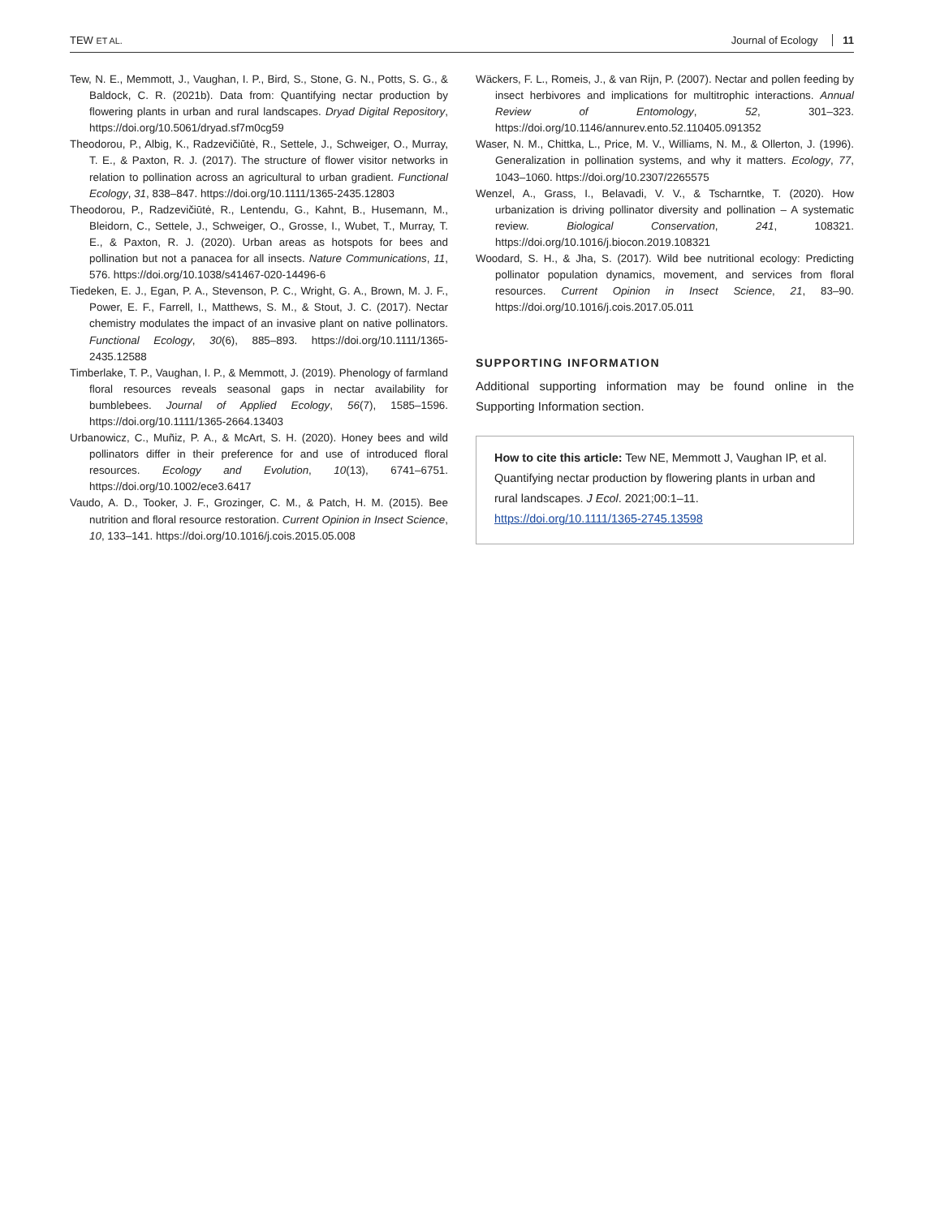TEW ET AL.
Journal of Ecology 11
Tew, N. E., Memmott, J., Vaughan, I. P., Bird, S., Stone, G. N., Potts, S. G., & Baldock, C. R. (2021b). Data from: Quantifying nectar production by flowering plants in urban and rural landscapes. Dryad Digital Repository, https://doi.org/10.5061/dryad.sf7m0cg59
Theodorou, P., Albig, K., Radzevičiūtė, R., Settele, J., Schweiger, O., Murray, T. E., & Paxton, R. J. (2017). The structure of flower visitor networks in relation to pollination across an agricultural to urban gradient. Functional Ecology, 31, 838–847. https://doi.org/10.1111/1365-2435.12803
Theodorou, P., Radzevičiūtė, R., Lentendu, G., Kahnt, B., Husemann, M., Bleidorn, C., Settele, J., Schweiger, O., Grosse, I., Wubet, T., Murray, T. E., & Paxton, R. J. (2020). Urban areas as hotspots for bees and pollination but not a panacea for all insects. Nature Communications, 11, 576. https://doi.org/10.1038/s41467-020-14496-6
Tiedeken, E. J., Egan, P. A., Stevenson, P. C., Wright, G. A., Brown, M. J. F., Power, E. F., Farrell, I., Matthews, S. M., & Stout, J. C. (2017). Nectar chemistry modulates the impact of an invasive plant on native pollinators. Functional Ecology, 30(6), 885–893. https://doi.org/10.1111/1365-2435.12588
Timberlake, T. P., Vaughan, I. P., & Memmott, J. (2019). Phenology of farmland floral resources reveals seasonal gaps in nectar availability for bumblebees. Journal of Applied Ecology, 56(7), 1585–1596. https://doi.org/10.1111/1365-2664.13403
Urbanowicz, C., Muñiz, P. A., & McArt, S. H. (2020). Honey bees and wild pollinators differ in their preference for and use of introduced floral resources. Ecology and Evolution, 10(13), 6741–6751. https://doi.org/10.1002/ece3.6417
Vaudo, A. D., Tooker, J. F., Grozinger, C. M., & Patch, H. M. (2015). Bee nutrition and floral resource restoration. Current Opinion in Insect Science, 10, 133–141. https://doi.org/10.1016/j.cois.2015.05.008
Wäckers, F. L., Romeis, J., & van Rijn, P. (2007). Nectar and pollen feeding by insect herbivores and implications for multitrophic interactions. Annual Review of Entomology, 52, 301–323. https://doi.org/10.1146/annurev.ento.52.110405.091352
Waser, N. M., Chittka, L., Price, M. V., Williams, N. M., & Ollerton, J. (1996). Generalization in pollination systems, and why it matters. Ecology, 77, 1043–1060. https://doi.org/10.2307/2265575
Wenzel, A., Grass, I., Belavadi, V. V., & Tscharntke, T. (2020). How urbanization is driving pollinator diversity and pollination – A systematic review. Biological Conservation, 241, 108321. https://doi.org/10.1016/j.biocon.2019.108321
Woodard, S. H., & Jha, S. (2017). Wild bee nutritional ecology: Predicting pollinator population dynamics, movement, and services from floral resources. Current Opinion in Insect Science, 21, 83–90. https://doi.org/10.1016/j.cois.2017.05.011
SUPPORTING INFORMATION
Additional supporting information may be found online in the Supporting Information section.
How to cite this article: Tew NE, Memmott J, Vaughan IP, et al. Quantifying nectar production by flowering plants in urban and rural landscapes. J Ecol. 2021;00:1–11. https://doi.org/10.1111/1365-2745.13598